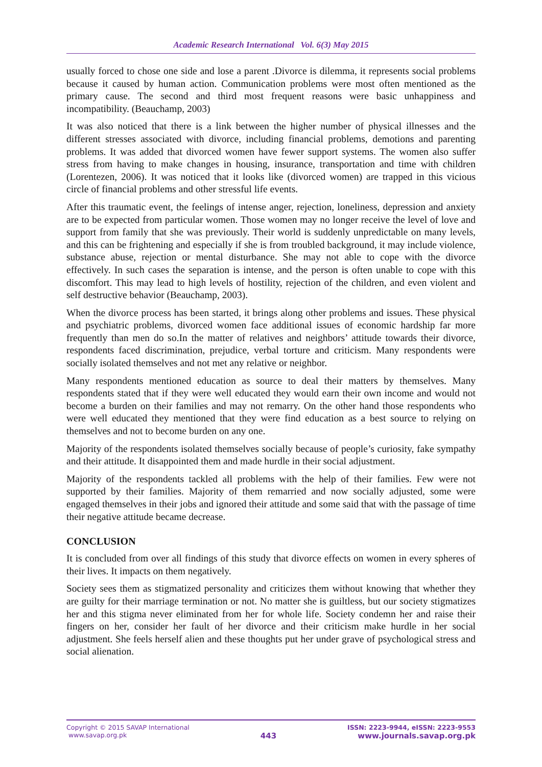Academic Research International Vol. 6(3) May 2015
usually forced to chose one side and lose a parent .Divorce is dilemma, it represents social problems because it caused by human action. Communication problems were most often mentioned as the primary cause. The second and third most frequent reasons were basic unhappiness and incompatibility. (Beauchamp, 2003)
It was also noticed that there is a link between the higher number of physical illnesses and the different stresses associated with divorce, including financial problems, demotions and parenting problems. It was added that divorced women have fewer support systems. The women also suffer stress from having to make changes in housing, insurance, transportation and time with children (Lorentezen, 2006). It was noticed that it looks like (divorced women) are trapped in this vicious circle of financial problems and other stressful life events.
After this traumatic event, the feelings of intense anger, rejection, loneliness, depression and anxiety are to be expected from particular women. Those women may no longer receive the level of love and support from family that she was previously. Their world is suddenly unpredictable on many levels, and this can be frightening and especially if she is from troubled background, it may include violence, substance abuse, rejection or mental disturbance. She may not able to cope with the divorce effectively. In such cases the separation is intense, and the person is often unable to cope with this discomfort. This may lead to high levels of hostility, rejection of the children, and even violent and self destructive behavior (Beauchamp, 2003).
When the divorce process has been started, it brings along other problems and issues. These physical and psychiatric problems, divorced women face additional issues of economic hardship far more frequently than men do so.In the matter of relatives and neighbors’ attitude towards their divorce, respondents faced discrimination, prejudice, verbal torture and criticism. Many respondents were socially isolated themselves and not met any relative or neighbor.
Many respondents mentioned education as source to deal their matters by themselves. Many respondents stated that if they were well educated they would earn their own income and would not become a burden on their families and may not remarry. On the other hand those respondents who were well educated they mentioned that they were find education as a best source to relying on themselves and not to become burden on any one.
Majority of the respondents isolated themselves socially because of people’s curiosity, fake sympathy and their attitude. It disappointed them and made hurdle in their social adjustment.
Majority of the respondents tackled all problems with the help of their families. Few were not supported by their families. Majority of them remarried and now socially adjusted, some were engaged themselves in their jobs and ignored their attitude and some said that with the passage of time their negative attitude became decrease.
CONCLUSION
It is concluded from over all findings of this study that divorce effects on women in every spheres of their lives. It impacts on them negatively.
Society sees them as stigmatized personality and criticizes them without knowing that whether they are guilty for their marriage termination or not. No matter she is guiltless, but our society stigmatizes her and this stigma never eliminated from her for whole life. Society condemn her and raise their fingers on her, consider her fault of her divorce and their criticism make hurdle in her social adjustment. She feels herself alien and these thoughts put her under grave of psychological stress and social alienation.
Copyright © 2015 SAVAP International
www.savap.org.pk
443
ISSN: 2223-9944, eISSN: 2223-9553
www.journals.savap.org.pk